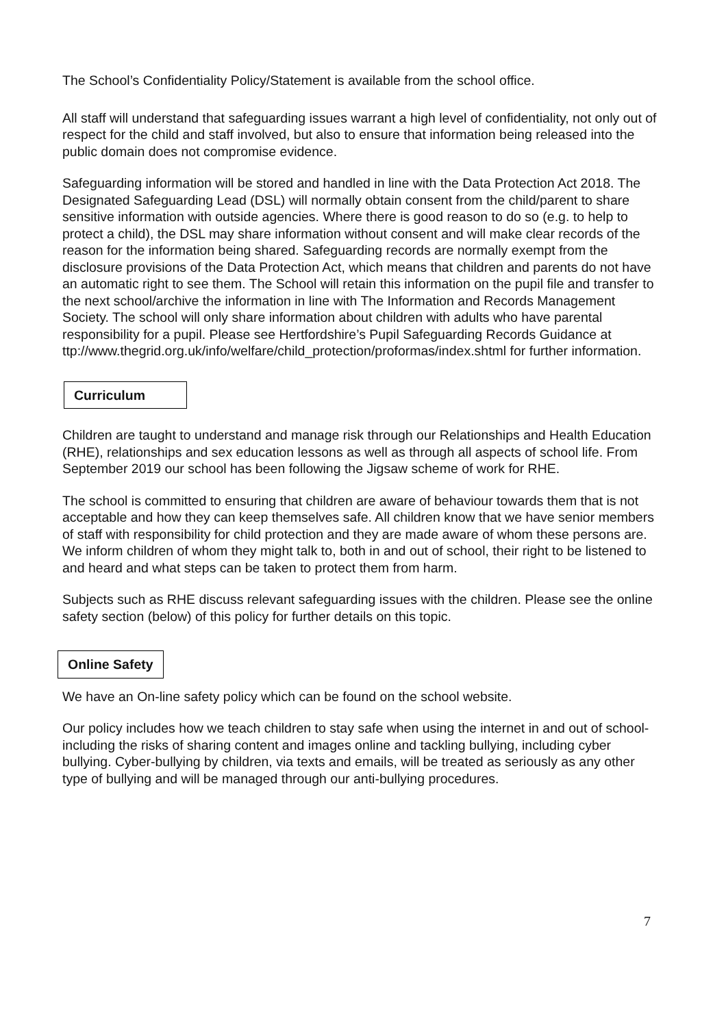The School’s Confidentiality Policy/Statement is available from the school office.
All staff will understand that safeguarding issues warrant a high level of confidentiality, not only out of respect for the child and staff involved, but also to ensure that information being released into the public domain does not compromise evidence.
Safeguarding information will be stored and handled in line with the Data Protection Act 2018. The Designated Safeguarding Lead (DSL) will normally obtain consent from the child/parent to share sensitive information with outside agencies. Where there is good reason to do so (e.g. to help to protect a child), the DSL may share information without consent and will make clear records of the reason for the information being shared. Safeguarding records are normally exempt from the disclosure provisions of the Data Protection Act, which means that children and parents do not have an automatic right to see them. The School will retain this information on the pupil file and transfer to the next school/archive the information in line with The Information and Records Management Society. The school will only share information about children with adults who have parental responsibility for a pupil. Please see Hertfordshire’s Pupil Safeguarding Records Guidance at ttp://www.thegrid.org.uk/info/welfare/child_protection/proformas/index.shtml for further information.
Curriculum
Children are taught to understand and manage risk through our Relationships and Health Education (RHE), relationships and sex education lessons as well as through all aspects of school life. From September 2019 our school has been following the Jigsaw scheme of work for RHE.
The school is committed to ensuring that children are aware of behaviour towards them that is not acceptable and how they can keep themselves safe. All children know that we have senior members of staff with responsibility for child protection and they are made aware of whom these persons are. We inform children of whom they might talk to, both in and out of school, their right to be listened to and heard and what steps can be taken to protect them from harm.
Subjects such as RHE discuss relevant safeguarding issues with the children. Please see the online safety section (below) of this policy for further details on this topic.
Online Safety
We have an On-line safety policy which can be found on the school website.
Our policy includes how we teach children to stay safe when using the internet in and out of school- including the risks of sharing content and images online and tackling bullying, including cyber bullying. Cyber-bullying by children, via texts and emails, will be treated as seriously as any other type of bullying and will be managed through our anti-bullying procedures.
7